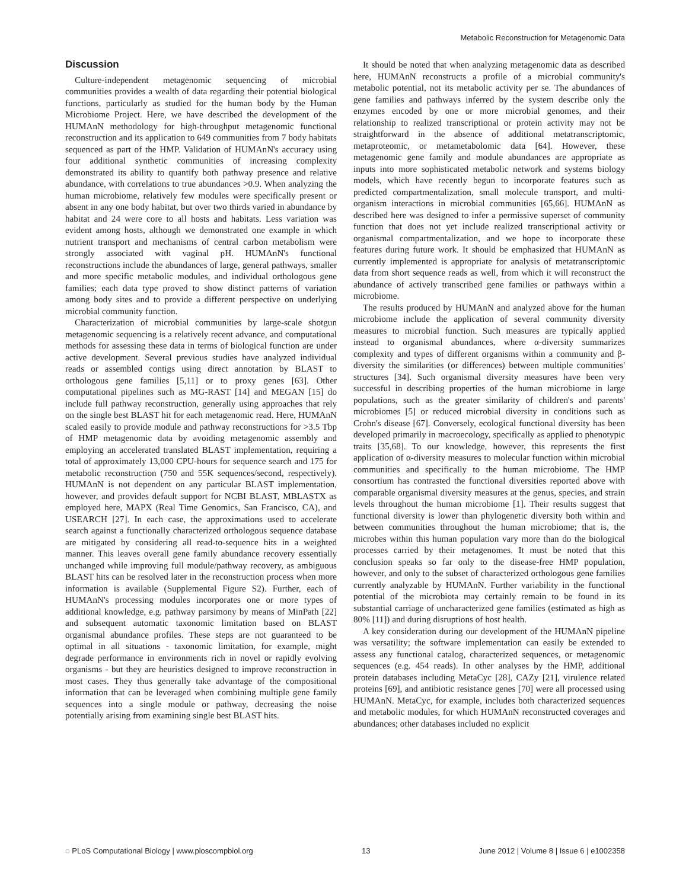Metabolic Reconstruction for Metagenomic Data
Discussion
Culture-independent metagenomic sequencing of microbial communities provides a wealth of data regarding their potential biological functions, particularly as studied for the human body by the Human Microbiome Project. Here, we have described the development of the HUMAnN methodology for high-throughput metagenomic functional reconstruction and its application to 649 communities from 7 body habitats sequenced as part of the HMP. Validation of HUMAnN's accuracy using four additional synthetic communities of increasing complexity demonstrated its ability to quantify both pathway presence and relative abundance, with correlations to true abundances >0.9. When analyzing the human microbiome, relatively few modules were specifically present or absent in any one body habitat, but over two thirds varied in abundance by habitat and 24 were core to all hosts and habitats. Less variation was evident among hosts, although we demonstrated one example in which nutrient transport and mechanisms of central carbon metabolism were strongly associated with vaginal pH. HUMAnN's functional reconstructions include the abundances of large, general pathways, smaller and more specific metabolic modules, and individual orthologous gene families; each data type proved to show distinct patterns of variation among body sites and to provide a different perspective on underlying microbial community function.
Characterization of microbial communities by large-scale shotgun metagenomic sequencing is a relatively recent advance, and computational methods for assessing these data in terms of biological function are under active development. Several previous studies have analyzed individual reads or assembled contigs using direct annotation by BLAST to orthologous gene families [5,11] or to proxy genes [63]. Other computational pipelines such as MG-RAST [14] and MEGAN [15] do include full pathway reconstruction, generally using approaches that rely on the single best BLAST hit for each metagenomic read. Here, HUMAnN scaled easily to provide module and pathway reconstructions for >3.5 Tbp of HMP metagenomic data by avoiding metagenomic assembly and employing an accelerated translated BLAST implementation, requiring a total of approximately 13,000 CPU-hours for sequence search and 175 for metabolic reconstruction (750 and 55K sequences/second, respectively). HUMAnN is not dependent on any particular BLAST implementation, however, and provides default support for NCBI BLAST, MBLASTX as employed here, MAPX (Real Time Genomics, San Francisco, CA), and USEARCH [27]. In each case, the approximations used to accelerate search against a functionally characterized orthologous sequence database are mitigated by considering all read-to-sequence hits in a weighted manner. This leaves overall gene family abundance recovery essentially unchanged while improving full module/pathway recovery, as ambiguous BLAST hits can be resolved later in the reconstruction process when more information is available (Supplemental Figure S2). Further, each of HUMAnN's processing modules incorporates one or more types of additional knowledge, e.g. pathway parsimony by means of MinPath [22] and subsequent automatic taxonomic limitation based on BLAST organismal abundance profiles. These steps are not guaranteed to be optimal in all situations - taxonomic limitation, for example, might degrade performance in environments rich in novel or rapidly evolving organisms - but they are heuristics designed to improve reconstruction in most cases. They thus generally take advantage of the compositional information that can be leveraged when combining multiple gene family sequences into a single module or pathway, decreasing the noise potentially arising from examining single best BLAST hits.
It should be noted that when analyzing metagenomic data as described here, HUMAnN reconstructs a profile of a microbial community's metabolic potential, not its metabolic activity per se. The abundances of gene families and pathways inferred by the system describe only the enzymes encoded by one or more microbial genomes, and their relationship to realized transcriptional or protein activity may not be straightforward in the absence of additional metatranscriptomic, metaproteomic, or metametabolomic data [64]. However, these metagenomic gene family and module abundances are appropriate as inputs into more sophisticated metabolic network and systems biology models, which have recently begun to incorporate features such as predicted compartmentalization, small molecule transport, and multi-organism interactions in microbial communities [65,66]. HUMAnN as described here was designed to infer a permissive superset of community function that does not yet include realized transcriptional activity or organismal compartmentalization, and we hope to incorporate these features during future work. It should be emphasized that HUMAnN as currently implemented is appropriate for analysis of metatranscriptomic data from short sequence reads as well, from which it will reconstruct the abundance of actively transcribed gene families or pathways within a microbiome.
The results produced by HUMAnN and analyzed above for the human microbiome include the application of several community diversity measures to microbial function. Such measures are typically applied instead to organismal abundances, where α-diversity summarizes complexity and types of different organisms within a community and β-diversity the similarities (or differences) between multiple communities' structures [34]. Such organismal diversity measures have been very successful in describing properties of the human microbiome in large populations, such as the greater similarity of children's and parents' microbiomes [5] or reduced microbial diversity in conditions such as Crohn's disease [67]. Conversely, ecological functional diversity has been developed primarily in macroecology, specifically as applied to phenotypic traits [35,68]. To our knowledge, however, this represents the first application of α-diversity measures to molecular function within microbial communities and specifically to the human microbiome. The HMP consortium has contrasted the functional diversities reported above with comparable organismal diversity measures at the genus, species, and strain levels throughout the human microbiome [1]. Their results suggest that functional diversity is lower than phylogenetic diversity both within and between communities throughout the human microbiome; that is, the microbes within this human population vary more than do the biological processes carried by their metagenomes. It must be noted that this conclusion speaks so far only to the disease-free HMP population, however, and only to the subset of characterized orthologous gene families currently analyzable by HUMAnN. Further variability in the functional potential of the microbiota may certainly remain to be found in its substantial carriage of uncharacterized gene families (estimated as high as 80% [11]) and during disruptions of host health.
A key consideration during our development of the HUMAnN pipeline was versatility; the software implementation can easily be extended to assess any functional catalog, characterized sequences, or metagenomic sequences (e.g. 454 reads). In other analyses by the HMP, additional protein databases including MetaCyc [28], CAZy [21], virulence related proteins [69], and antibiotic resistance genes [70] were all processed using HUMAnN. MetaCyc, for example, includes both characterized sequences and metabolic modules, for which HUMAnN reconstructed coverages and abundances; other databases included no explicit
◌ PLoS Computational Biology | www.ploscompbiol.org 13 June 2012 | Volume 8 | Issue 6 | e1002358